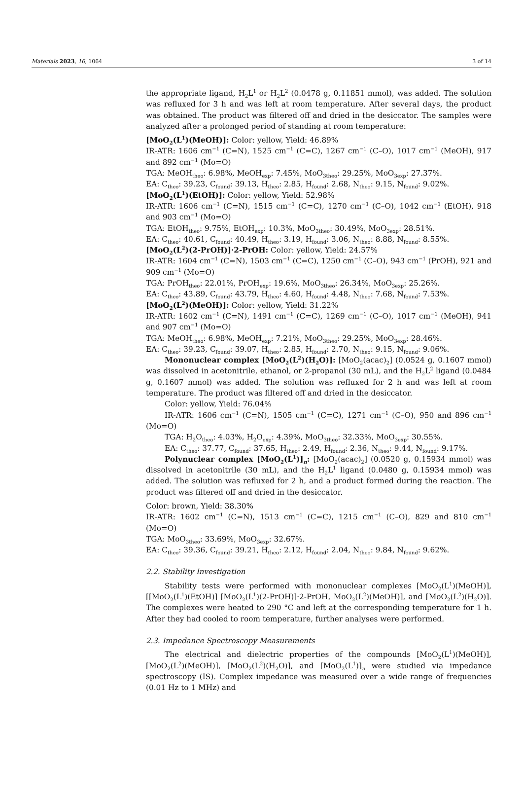Materials 2023, 16, 1064 3 of 14
the appropriate ligand, H<sub>2</sub>L<sup>1</sup> or H<sub>2</sub>L<sup>2</sup> (0.0478 g, 0.11851 mmol), was added. The solution was refluxed for 3 h and was left at room temperature. After several days, the product was obtained. The product was filtered off and dried in the desiccator. The samples were analyzed after a prolonged period of standing at room temperature:
[MoO<sub>2</sub>(L<sup>1</sup>)(MeOH)]: Color: yellow, Yield: 46.89%
IR-ATR: 1606 cm<sup>−1</sup> (C=N), 1525 cm<sup>−1</sup> (C=C), 1267 cm<sup>−1</sup> (C–O), 1017 cm<sup>−1</sup> (MeOH), 917 and 892 cm<sup>−1</sup> (Mo=O)
TGA: MeOH<sub>theo</sub>: 6.98%, MeOH<sub>exp</sub>: 7.45%, MoO<sub>3theo</sub>: 29.25%, MoO<sub>3exp</sub>: 27.37%.
EA: C<sub>theo</sub>: 39.23, C<sub>found</sub>: 39.13, H<sub>theo</sub>: 2.85, H<sub>found</sub>: 2.68, N<sub>theo</sub>: 9.15, N<sub>found</sub>: 9.02%.
[MoO<sub>2</sub>(L<sup>1</sup>)(EtOH)]: Color: yellow, Yield: 52.98%
IR-ATR: 1606 cm<sup>−1</sup> (C=N), 1515 cm<sup>−1</sup> (C=C), 1270 cm<sup>−1</sup> (C–O), 1042 cm<sup>−1</sup> (EtOH), 918 and 903 cm<sup>−1</sup> (Mo=O)
TGA: EtOH<sub>theo</sub>: 9.75%, EtOH<sub>exp</sub>: 10.3%, MoO<sub>3theo</sub>: 30.49%, MoO<sub>3exp</sub>: 28.51%.
EA: C<sub>theo</sub>: 40.61, C<sub>found</sub>: 40.49, H<sub>theo</sub>: 3.19, H<sub>found</sub>: 3.06, N<sub>theo</sub>: 8.88, N<sub>found</sub>: 8.55%.
[MoO<sub>2</sub>(L<sup>2</sup>)(2-PrOH)]·2-PrOH: Color: yellow, Yield: 24.57%
IR-ATR: 1604 cm<sup>−1</sup> (C=N), 1503 cm<sup>−1</sup> (C=C), 1250 cm<sup>−1</sup> (C–O), 943 cm<sup>−1</sup> (PrOH), 921 and 909 cm<sup>−1</sup> (Mo=O)
TGA: PrOH<sub>theo</sub>: 22.01%, PrOH<sub>exp</sub>: 19.6%, MoO<sub>3theo</sub>: 26.34%, MoO<sub>3exp</sub>: 25.26%.
EA: C<sub>theo</sub>: 43.89, C<sub>found</sub>: 43.79, H<sub>theo</sub>: 4.60, H<sub>found</sub>: 4.48, N<sub>theo</sub>: 7.68, N<sub>found</sub>: 7.53%.
[MoO<sub>2</sub>(L<sup>2</sup>)(MeOH)]: Color: yellow, Yield: 31.22%
IR-ATR: 1602 cm<sup>−1</sup> (C=N), 1491 cm<sup>−1</sup> (C=C), 1269 cm<sup>−1</sup> (C–O), 1017 cm<sup>−1</sup> (MeOH), 941 and 907 cm<sup>−1</sup> (Mo=O)
TGA: MeOH<sub>theo</sub>: 6.98%, MeOH<sub>exp</sub>: 7.21%, MoO<sub>3theo</sub>: 29.25%, MoO<sub>3exp</sub>: 28.46%.
EA: C<sub>theo</sub>: 39.23, C<sub>found</sub>: 39.07, H<sub>theo</sub>: 2.85, H<sub>found</sub>: 2.70, N<sub>theo</sub>: 9.15, N<sub>found</sub>: 9.06%.
Mononuclear complex [MoO<sub>2</sub>(L<sup>2</sup>)(H<sub>2</sub>O)]: [MoO<sub>2</sub>(acac)<sub>2</sub>] (0.0524 g, 0.1607 mmol) was dissolved in acetonitrile, ethanol, or 2-propanol (30 mL), and the H<sub>2</sub>L<sup>2</sup> ligand (0.0484 g, 0.1607 mmol) was added. The solution was refluxed for 2 h and was left at room temperature. The product was filtered off and dried in the desiccator.
Color: yellow, Yield: 76.04%
IR-ATR: 1606 cm<sup>−1</sup> (C=N), 1505 cm<sup>−1</sup> (C=C), 1271 cm<sup>−1</sup> (C–O), 950 and 896 cm<sup>−1</sup> (Mo=O)
TGA: H<sub>2</sub>O<sub>theo</sub>: 4.03%, H<sub>2</sub>O<sub>exp</sub>: 4.39%, MoO<sub>3theo</sub>: 32.33%, MoO<sub>3exp</sub>: 30.55%.
EA: C<sub>theo</sub>: 37.77, C<sub>found</sub>: 37.65, H<sub>theo</sub>: 2.49, H<sub>found</sub>: 2.36, N<sub>theo</sub>: 9.44, N<sub>found</sub>: 9.17%.
Polynuclear complex [MoO<sub>2</sub>(L<sup>1</sup>)]<sub>n</sub>: [MoO<sub>2</sub>(acac)<sub>2</sub>] (0.0520 g, 0.15934 mmol) was dissolved in acetonitrile (30 mL), and the H<sub>2</sub>L<sup>1</sup> ligand (0.0480 g, 0.15934 mmol) was added. The solution was refluxed for 2 h, and a product formed during the reaction. The product was filtered off and dried in the desiccator.
Color: brown, Yield: 38.30%
IR-ATR: 1602 cm<sup>−1</sup> (C=N), 1513 cm<sup>−1</sup> (C=C), 1215 cm<sup>−1</sup> (C–O), 829 and 810 cm<sup>−1</sup> (Mo=O)
TGA: MoO<sub>3theo</sub>: 33.69%, MoO<sub>3exp</sub>: 32.67%.
EA: C<sub>theo</sub>: 39.36, C<sub>found</sub>: 39.21, H<sub>theo</sub>: 2.12, H<sub>found</sub>: 2.04, N<sub>theo</sub>: 9.84, N<sub>found</sub>: 9.62%.
2.2. Stability Investigation
Stability tests were performed with mononuclear complexes [MoO<sub>2</sub>(L<sup>1</sup>)(MeOH)], [[MoO<sub>2</sub>(L<sup>1</sup>)(EtOH)] [MoO<sub>2</sub>(L<sup>1</sup>)(2-PrOH)]·2-PrOH, MoO<sub>2</sub>(L<sup>2</sup>)(MeOH)], and [MoO<sub>2</sub>(L<sup>2</sup>)(H<sub>2</sub>O)]. The complexes were heated to 290 °C and left at the corresponding temperature for 1 h. After they had cooled to room temperature, further analyses were performed.
2.3. Impedance Spectroscopy Measurements
The electrical and dielectric properties of the compounds [MoO<sub>2</sub>(L<sup>1</sup>)(MeOH)], [MoO<sub>2</sub>(L<sup>2</sup>)(MeOH)], [MoO<sub>2</sub>(L<sup>2</sup>)(H<sub>2</sub>O)], and [MoO<sub>2</sub>(L<sup>1</sup>)]<sub>n</sub> were studied via impedance spectroscopy (IS). Complex impedance was measured over a wide range of frequencies (0.01 Hz to 1 MHz) and